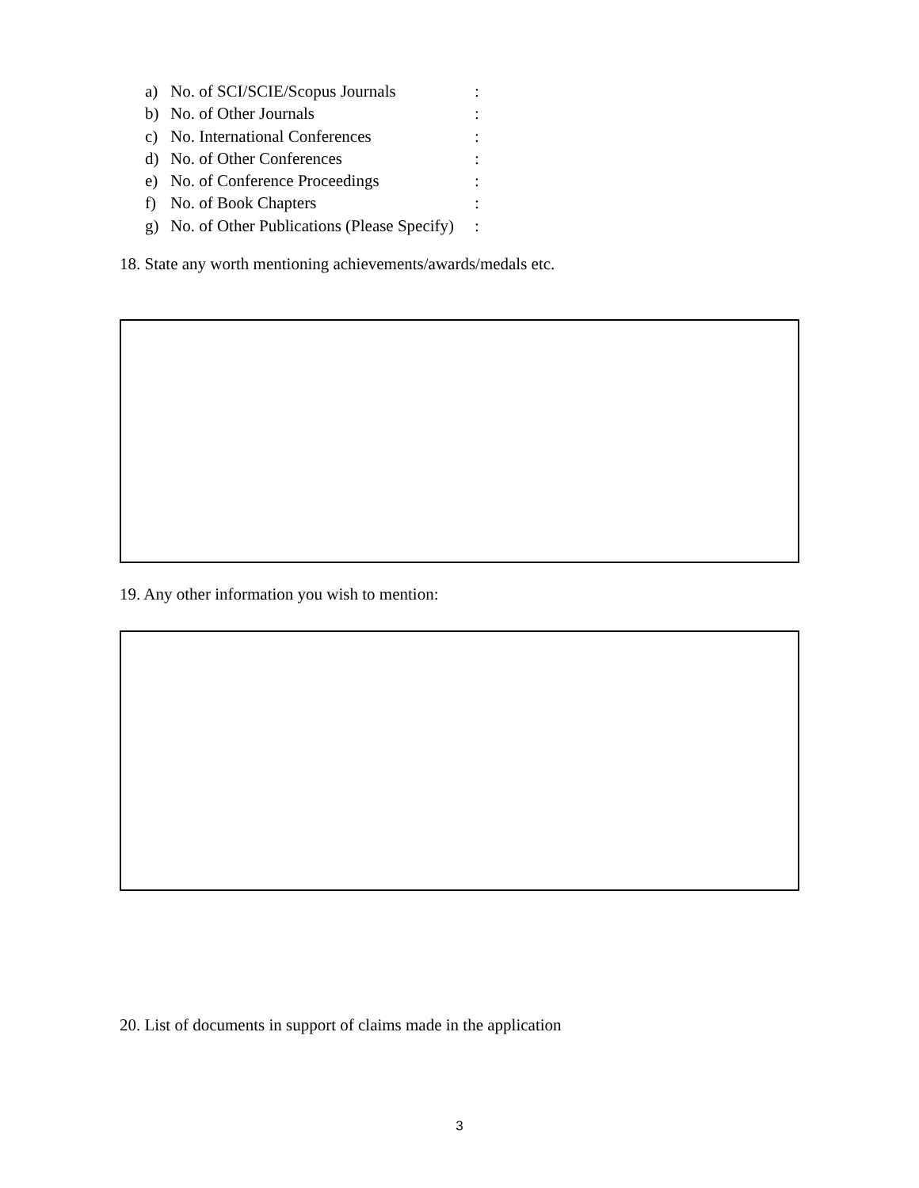a) No. of SCI/SCIE/Scopus Journals:
b) No. of Other Journals:
c) No. International Conferences:
d) No. of Other Conferences:
e) No. of Conference Proceedings:
f) No. of Book Chapters:
g) No. of Other Publications (Please Specify):
18. State any worth mentioning achievements/awards/medals etc.
19. Any other information you wish to mention:
20. List of documents in support of claims made in the application
3